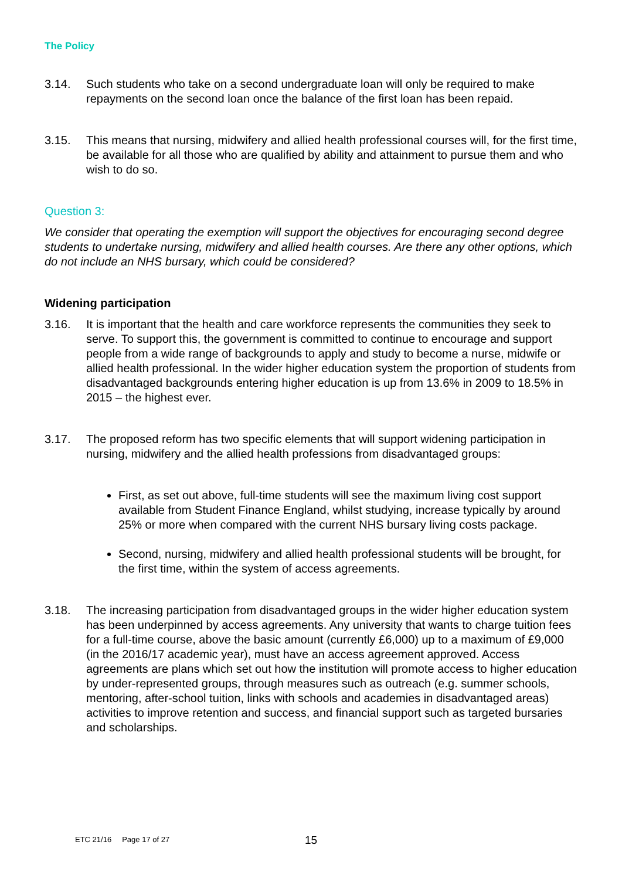The Policy
3.14. Such students who take on a second undergraduate loan will only be required to make repayments on the second loan once the balance of the first loan has been repaid.
3.15. This means that nursing, midwifery and allied health professional courses will, for the first time, be available for all those who are qualified by ability and attainment to pursue them and who wish to do so.
Question 3:
We consider that operating the exemption will support the objectives for encouraging second degree students to undertake nursing, midwifery and allied health courses. Are there any other options, which do not include an NHS bursary, which could be considered?
Widening participation
3.16. It is important that the health and care workforce represents the communities they seek to serve. To support this, the government is committed to continue to encourage and support people from a wide range of backgrounds to apply and study to become a nurse, midwife or allied health professional. In the wider higher education system the proportion of students from disadvantaged backgrounds entering higher education is up from 13.6% in 2009 to 18.5% in 2015 – the highest ever.
3.17. The proposed reform has two specific elements that will support widening participation in nursing, midwifery and the allied health professions from disadvantaged groups:
First, as set out above, full-time students will see the maximum living cost support available from Student Finance England, whilst studying, increase typically by around 25% or more when compared with the current NHS bursary living costs package.
Second, nursing, midwifery and allied health professional students will be brought, for the first time, within the system of access agreements.
3.18. The increasing participation from disadvantaged groups in the wider higher education system has been underpinned by access agreements. Any university that wants to charge tuition fees for a full-time course, above the basic amount (currently £6,000) up to a maximum of £9,000 (in the 2016/17 academic year), must have an access agreement approved. Access agreements are plans which set out how the institution will promote access to higher education by under-represented groups, through measures such as outreach (e.g. summer schools, mentoring, after-school tuition, links with schools and academies in disadvantaged areas) activities to improve retention and success, and financial support such as targeted bursaries and scholarships.
15
ETC 21/16 Page 17 of 27